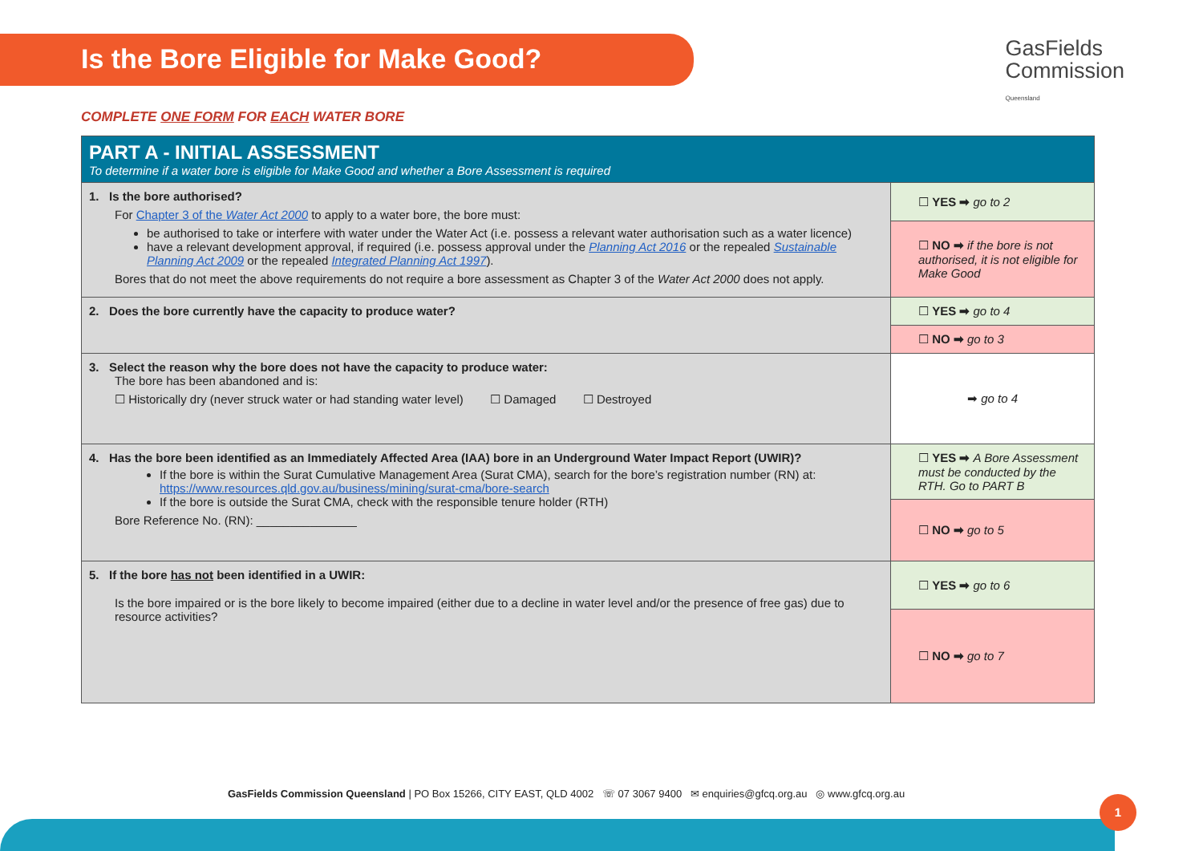Is the Bore Eligible for Make Good?
GasFields
Commission
Queensland
COMPLETE ONE FORM FOR EACH WATER BORE
| PART A - INITIAL ASSESSMENT To determine if a water bore is eligible for Make Good and whether a Bore Assessment is required | |
| 1. Is the bore authorised? For Chapter 3 of the Water Act 2000 to apply to a water bore, the bore must: be authorised to take or interfere with water under the Water Act (i.e. possess a relevant water authorisation such as a water licence) have a relevant development approval, if required (i.e. possess approval under the Planning Act 2016 or the repealed Sustainable Planning Act 2009 or the repealed Integrated Planning Act 1997 ). Bores that do not meet the above requirements do not require a bore assessment as Chapter 3 of the Water Act 2000 does not apply. | ☐ YES ➡ go to 2 |
| | ☐ NO ➡ if the bore is not authorised, it is not eligible for Make Good |
| 2. Does the bore currently have the capacity to produce water? | ☐ YES ➡ go to 4 |
| | ☐ NO ➡ go to 3 |
| 3. Select the reason why the bore does not have the capacity to produce water: The bore has been abandoned and is: ☐ Historically dry (never struck water or had standing water level) ☐ Damaged ☐ Destroyed | ➡ go to 4 |
| 4. Has the bore been identified as an Immediately Affected Area (IAA) bore in an Underground Water Impact Report (UWIR)? If the bore is within the Surat Cumulative Management Area (Surat CMA), search for the bore’s registration number (RN) at: https://www.resources.qld.gov.au/business/mining/surat-cma/bore-search If the bore is outside the Surat CMA, check with the responsible tenure holder (RTH) Bore Reference No. (RN): _______________ | ☐ YES ➡ A Bore Assessment must be conducted by the RTH. Go to PART B |
| | ☐ NO ➡ go to 5 |
| 5. If the bore has not been identified in a UWIR: Is the bore impaired or is the bore likely to become impaired (either due to a decline in water level and/or the presence of free gas) due to resource activities? | ☐ YES ➡ go to 6 |
| | ☐ NO ➡ go to 7 |
GasFields Commission Queensland | PO Box 15266, CITY EAST, QLD 4002 ☏ 07 3067 9400 ✉ enquiries@gfcq.org.au ◎ www.gfcq.org.au
1